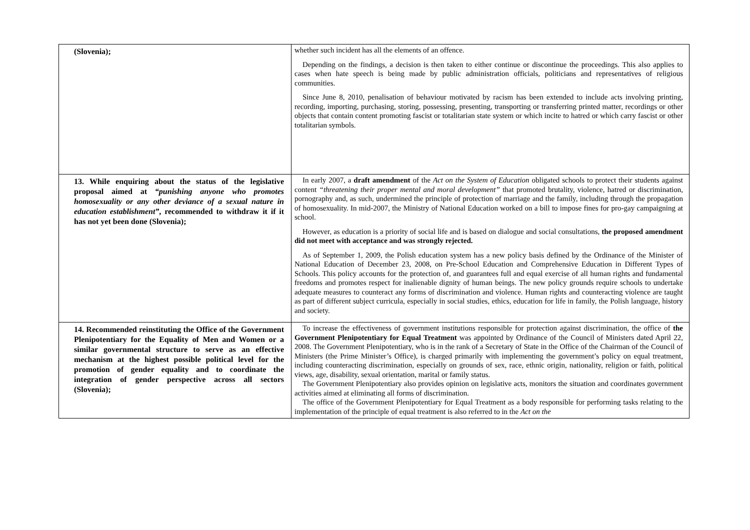| (Slovenia); | whether such incident has all the elements of an offence. Depending on the findings, a decision is then taken to either continue or discontinue the proceedings. This also applies to cases when hate speech is being made by public administration officials, politicians and representatives of religious communities. Since June 8, 2010, penalisation of behaviour motivated by racism has been extended to include acts involving printing, recording, importing, purchasing, storing, possessing, presenting, transporting or transferring printed matter, recordings or other objects that contain content promoting fascist or totalitarian state system or which incite to hatred or which carry fascist or other totalitarian symbols. |
| 13. While enquiring about the status of the legislative proposal aimed at “punishing anyone who promotes homosexuality or any other deviance of a sexual nature in education establishment” , recommended to withdraw it if it has not yet been done (Slovenia); | In early 2007, a draft amendment of the Act on the System of Education obligated schools to protect their students against content “threatening their proper mental and moral development” that promoted brutality, violence, hatred or discrimination, pornography and, as such, undermined the principle of protection of marriage and the family, including through the propagation of homosexuality. In mid-2007, the Ministry of National Education worked on a bill to impose fines for pro-gay campaigning at school. However, as education is a priority of social life and is based on dialogue and social consultations, the proposed amendment did not meet with acceptance and was strongly rejected. As of September 1, 2009, the Polish education system has a new policy basis defined by the Ordinance of the Minister of National Education of December 23, 2008, on Pre-School Education and Comprehensive Education in Different Types of Schools. This policy accounts for the protection of, and guarantees full and equal exercise of all human rights and fundamental freedoms and promotes respect for inalienable dignity of human beings. The new policy grounds require schools to undertake adequate measures to counteract any forms of discrimination and violence. Human rights and counteracting violence are taught as part of different subject curricula, especially in social studies, ethics, education for life in family, the Polish language, history and society. |
| 14. Recommended reinstituting the Office of the Government Plenipotentiary for the Equality of Men and Women or a similar governmental structure to serve as an effective mechanism at the highest possible political level for the promotion of gender equality and to coordinate the integration of gender perspective across all sectors (Slovenia); | To increase the effectiveness of government institutions responsible for protection against discrimination, the office of the Government Plenipotentiary for Equal Treatment was appointed by Ordinance of the Council of Ministers dated April 22, 2008. The Government Plenipotentiary, who is in the rank of a Secretary of State in the Office of the Chairman of the Council of Ministers (the Prime Minister’s Office), is charged primarily with implementing the government’s policy on equal treatment, including counteracting discrimination, especially on grounds of sex, race, ethnic origin, nationality, religion or faith, political views, age, disability, sexual orientation, marital or family status. The Government Plenipotentiary also provides opinion on legislative acts, monitors the situation and coordinates government activities aimed at eliminating all forms of discrimination. The office of the Government Plenipotentiary for Equal Treatment as a body responsible for performing tasks relating to the implementation of the principle of equal treatment is also referred to in the Act on the |